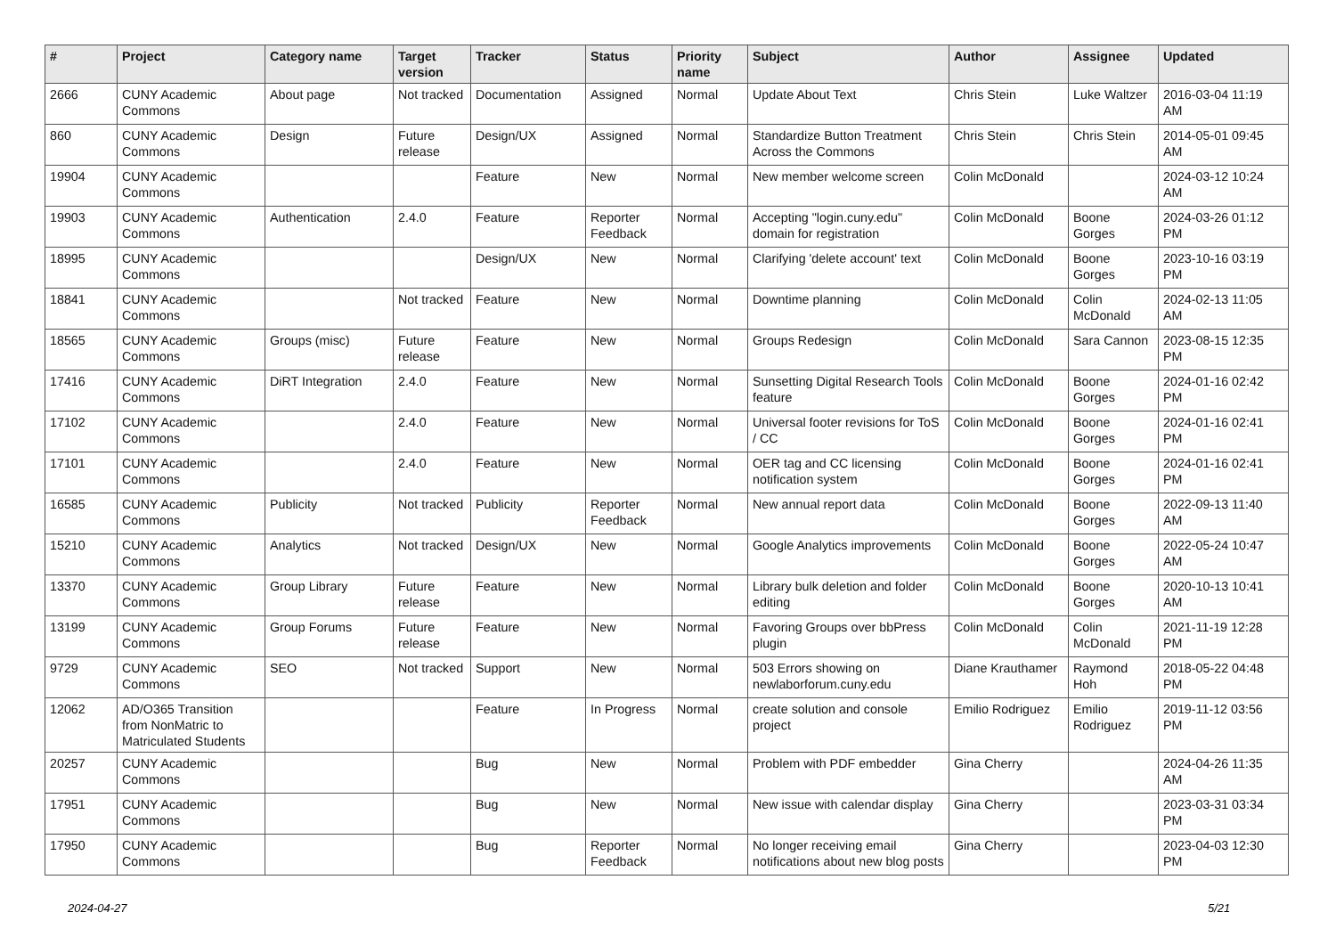| # | Project | Category name | Target version | Tracker | Status | Priority name | Subject | Author | Assignee | Updated |
| --- | --- | --- | --- | --- | --- | --- | --- | --- | --- | --- |
| 2666 | CUNY Academic Commons | About page | Not tracked | Documentation | Assigned | Normal | Update About Text | Chris Stein | Luke Waltzer | 2016-03-04 11:19 AM |
| 860 | CUNY Academic Commons | Design | Future release | Design/UX | Assigned | Normal | Standardize Button Treatment Across the Commons | Chris Stein | Chris Stein | 2014-05-01 09:45 AM |
| 19904 | CUNY Academic Commons | | | Feature | New | Normal | New member welcome screen | Colin McDonald | | 2024-03-12 10:24 AM |
| 19903 | CUNY Academic Commons | Authentication | 2.4.0 | Feature | Reporter Feedback | Normal | Accepting "login.cuny.edu" domain for registration | Colin McDonald | Boone Gorges | 2024-03-26 01:12 PM |
| 18995 | CUNY Academic Commons | | | Design/UX | New | Normal | Clarifying 'delete account' text | Colin McDonald | Boone Gorges | 2023-10-16 03:19 PM |
| 18841 | CUNY Academic Commons | | Not tracked | Feature | New | Normal | Downtime planning | Colin McDonald | Colin McDonald | 2024-02-13 11:05 AM |
| 18565 | CUNY Academic Commons | Groups (misc) | Future release | Feature | New | Normal | Groups Redesign | Colin McDonald | Sara Cannon | 2023-08-15 12:35 PM |
| 17416 | CUNY Academic Commons | DiRT Integration | 2.4.0 | Feature | New | Normal | Sunsetting Digital Research Tools feature | Colin McDonald | Boone Gorges | 2024-01-16 02:42 PM |
| 17102 | CUNY Academic Commons | | 2.4.0 | Feature | New | Normal | Universal footer revisions for ToS / CC | Colin McDonald | Boone Gorges | 2024-01-16 02:41 PM |
| 17101 | CUNY Academic Commons | | 2.4.0 | Feature | New | Normal | OER tag and CC licensing notification system | Colin McDonald | Boone Gorges | 2024-01-16 02:41 PM |
| 16585 | CUNY Academic Commons | Publicity | Not tracked | Publicity | Reporter Feedback | Normal | New annual report data | Colin McDonald | Boone Gorges | 2022-09-13 11:40 AM |
| 15210 | CUNY Academic Commons | Analytics | Not tracked | Design/UX | New | Normal | Google Analytics improvements | Colin McDonald | Boone Gorges | 2022-05-24 10:47 AM |
| 13370 | CUNY Academic Commons | Group Library | Future release | Feature | New | Normal | Library bulk deletion and folder editing | Colin McDonald | Boone Gorges | 2020-10-13 10:41 AM |
| 13199 | CUNY Academic Commons | Group Forums | Future release | Feature | New | Normal | Favoring Groups over bbPress plugin | Colin McDonald | Colin McDonald | 2021-11-19 12:28 PM |
| 9729 | CUNY Academic Commons | SEO | Not tracked | Support | New | Normal | 503 Errors showing on newlaborforum.cuny.edu | Diane Krauthamer | Raymond Hoh | 2018-05-22 04:48 PM |
| 12062 | AD/O365 Transition from NonMatric to Matriculated Students | | | Feature | In Progress | Normal | create solution and console project | Emilio Rodriguez | Emilio Rodriguez | 2019-11-12 03:56 PM |
| 20257 | CUNY Academic Commons | | | Bug | New | Normal | Problem with PDF embedder | Gina Cherry | | 2024-04-26 11:35 AM |
| 17951 | CUNY Academic Commons | | | Bug | New | Normal | New issue with calendar display | Gina Cherry | | 2023-03-31 03:34 PM |
| 17950 | CUNY Academic Commons | | | Bug | Reporter Feedback | Normal | No longer receiving email notifications about new blog posts | Gina Cherry | | 2023-04-03 12:30 PM |
2024-04-27 5/21